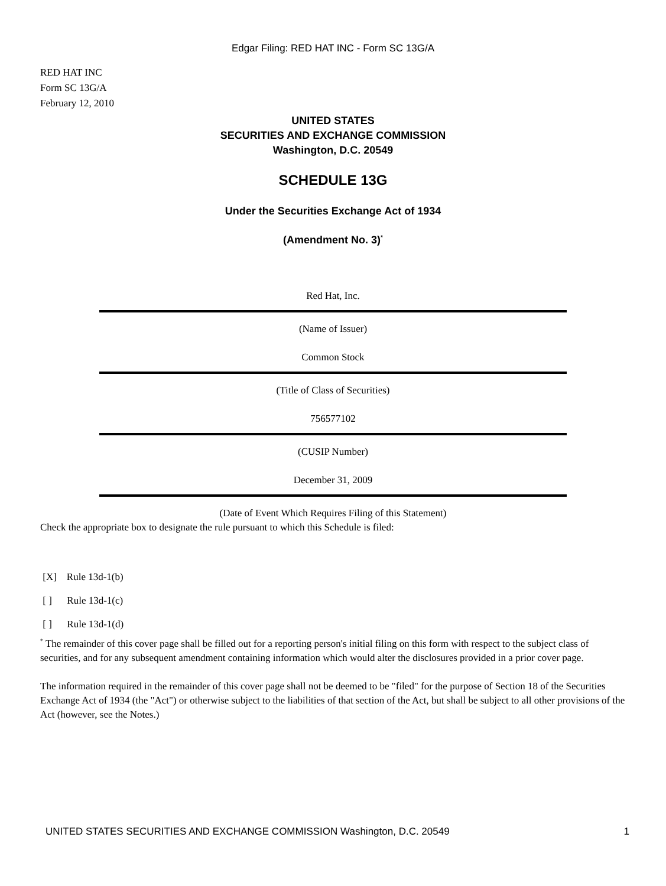Edgar Filing: RED HAT INC - Form SC 13G/A
RED HAT INC
Form SC 13G/A
February 12, 2010
UNITED STATES
SECURITIES AND EXCHANGE COMMISSION
Washington, D.C. 20549
SCHEDULE 13G
Under the Securities Exchange Act of 1934
(Amendment No. 3)<sup>*</sup>
Red Hat, Inc.
(Name of Issuer)
Common Stock
(Title of Class of Securities)
756577102
(CUSIP Number)
December 31, 2009
(Date of Event Which Requires Filing of this Statement)
Check the appropriate box to designate the rule pursuant to which this Schedule is filed:
[X] Rule 13d-1(b)
[ ] Rule 13d-1(c)
[ ] Rule 13d-1(d)
<sup>*</sup> The remainder of this cover page shall be filled out for a reporting person's initial filing on this form with respect to the subject class of securities, and for any subsequent amendment containing information which would alter the disclosures provided in a prior cover page.
The information required in the remainder of this cover page shall not be deemed to be "filed" for the purpose of Section 18 of the Securities Exchange Act of 1934 (the "Act") or otherwise subject to the liabilities of that section of the Act, but shall be subject to all other provisions of the Act (however, see the Notes.)
UNITED STATES SECURITIES AND EXCHANGE COMMISSION Washington, D.C. 20549 1